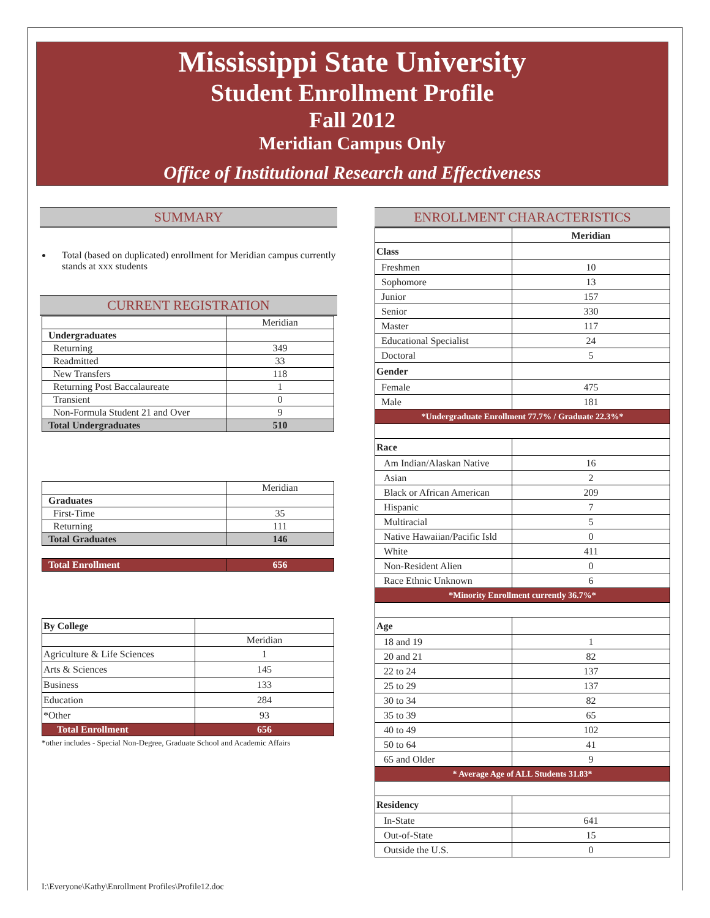Mississippi State University
Student Enrollment Profile
Fall 2012
Meridian Campus Only
Office of Institutional Research and Effectiveness
SUMMARY
Total (based on duplicated) enrollment for Meridian campus currently stands at xxx students
CURRENT REGISTRATION
| | Meridian |
| Undergraduates | |
| Returning | 349 |
| Readmitted | 33 |
| New Transfers | 118 |
| Returning Post Baccalaureate | 1 |
| Transient | 0 |
| Non-Formula Student 21 and Over | 9 |
| Total Undergraduates | 510 |
| | Meridian |
| Graduates | |
| First-Time | 35 |
| Returning | 111 |
| Total Graduates | 146 |
| Total Enrollment | 656 |
| By College | |
| | Meridian |
| Agriculture & Life Sciences | 1 |
| Arts & Sciences | 145 |
| Business | 133 |
| Education | 284 |
| *Other | 93 |
| Total Enrollment | 656 |
*other includes - Special Non-Degree, Graduate School and Academic Affairs
ENROLLMENT CHARACTERISTICS
| | Meridian |
| Class | |
| Freshmen | 10 |
| Sophomore | 13 |
| Junior | 157 |
| Senior | 330 |
| Master | 117 |
| Educational Specialist | 24 |
| Doctoral | 5 |
| Gender | |
| Female | 475 |
| Male | 181 |
| *Undergraduate Enrollment 77.7% / Graduate 22.3%* | |
| Race | |
| Am Indian/Alaskan Native | 16 |
| Asian | 2 |
| Black or African American | 209 |
| Hispanic | 7 |
| Multiracial | 5 |
| Native Hawaiian/Pacific Isld | 0 |
| White | 411 |
| Non-Resident Alien | 0 |
| Race Ethnic Unknown | 6 |
| *Minority Enrollment currently 36.7%* | |
| Age | |
| 18 and 19 | 1 |
| 20 and 21 | 82 |
| 22 to 24 | 137 |
| 25 to 29 | 137 |
| 30 to 34 | 82 |
| 35 to 39 | 65 |
| 40 to 49 | 102 |
| 50 to 64 | 41 |
| 65 and Older | 9 |
| * Average Age of ALL Students 31.83* | |
| Residency | |
| In-State | 641 |
| Out-of-State | 15 |
| Outside the U.S. | 0 |
I:\Everyone\Kathy\Enrollment Profiles\Profile12.doc